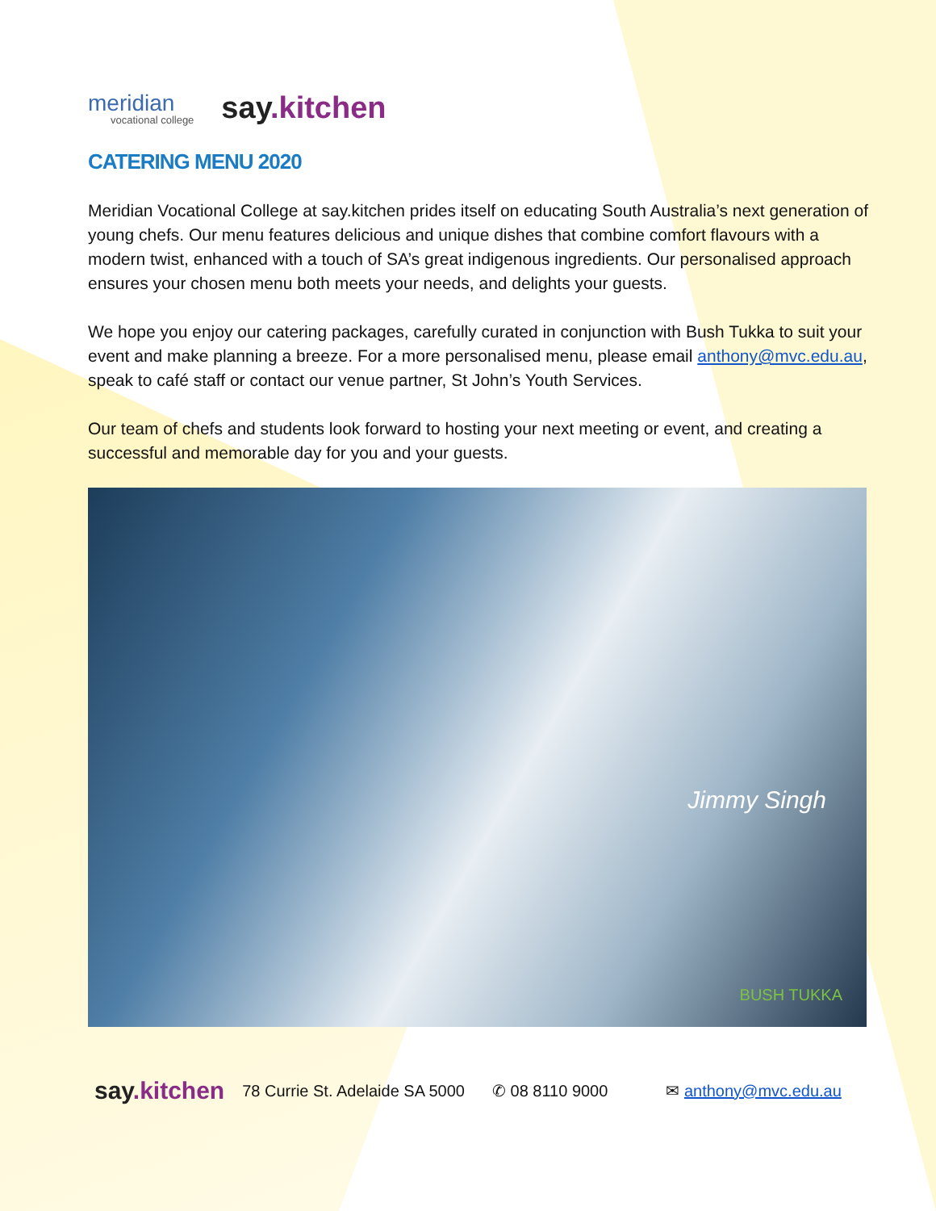meridian
vocational college
say.kitchen
CATERING MENU 2020
Meridian Vocational College at say.kitchen prides itself on educating South Australia’s next generation of young chefs. Our menu features delicious and unique dishes that combine comfort flavours with a modern twist, enhanced with a touch of SA’s great indigenous ingredients. Our personalised approach ensures your chosen menu both meets your needs, and delights your guests.
We hope you enjoy our catering packages, carefully curated in conjunction with Bush Tukka to suit your event and make planning a breeze. For a more personalised menu, please email anthony@mvc.edu.au, speak to café staff or contact our venue partner, St John’s Youth Services.
Our team of chefs and students look forward to hosting your next meeting or event, and creating a successful and memorable day for you and your guests.
Jimmy Singh
BUSH TUKKA
say.kitchen 78 Currie St. Adelaide SA 5000 ✆ 08 8110 9000 ✉ anthony@mvc.edu.au